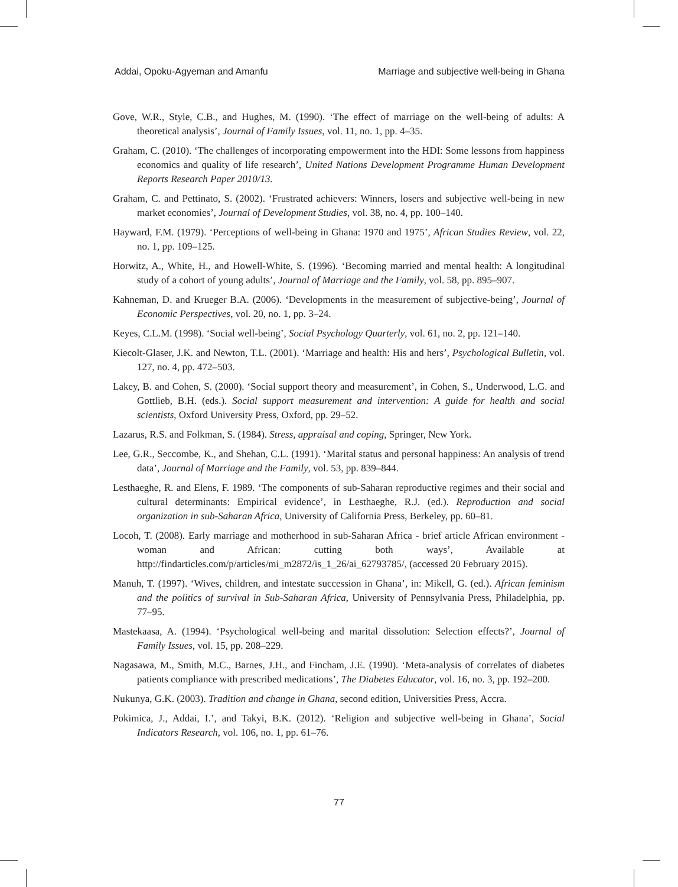Addai, Opoku-Agyeman and Amanfu Marriage and subjective well-being in Ghana
Gove, W.R., Style, C.B., and Hughes, M. (1990). ‘The effect of marriage on the well-being of adults: A theoretical analysis’, Journal of Family Issues, vol. 11, no. 1, pp. 4–35.
Graham, C. (2010). ‘The challenges of incorporating empowerment into the HDI: Some lessons from happiness economics and quality of life research’, United Nations Development Programme Human Development Reports Research Paper 2010/13.
Graham, C. and Pettinato, S. (2002). ‘Frustrated achievers: Winners, losers and subjective well-being in new market economies’, Journal of Development Studies, vol. 38, no. 4, pp. 100–140.
Hayward, F.M. (1979). ‘Perceptions of well-being in Ghana: 1970 and 1975’, African Studies Review, vol. 22, no. 1, pp. 109–125.
Horwitz, A., White, H., and Howell-White, S. (1996). ‘Becoming married and mental health: A longitudinal study of a cohort of young adults’, Journal of Marriage and the Family, vol. 58, pp. 895–907.
Kahneman, D. and Krueger B.A. (2006). ‘Developments in the measurement of subjective-being’, Journal of Economic Perspectives, vol. 20, no. 1, pp. 3–24.
Keyes, C.L.M. (1998). ‘Social well-being’, Social Psychology Quarterly, vol. 61, no. 2, pp. 121–140.
Kiecolt-Glaser, J.K. and Newton, T.L. (2001). ‘Marriage and health: His and hers’, Psychological Bulletin, vol. 127, no. 4, pp. 472–503.
Lakey, B. and Cohen, S. (2000). ‘Social support theory and measurement’, in Cohen, S., Underwood, L.G. and Gottlieb, B.H. (eds.). Social support measurement and intervention: A guide for health and social scientists, Oxford University Press, Oxford, pp. 29–52.
Lazarus, R.S. and Folkman, S. (1984). Stress, appraisal and coping, Springer, New York.
Lee, G.R., Seccombe, K., and Shehan, C.L. (1991). ‘Marital status and personal happiness: An analysis of trend data’, Journal of Marriage and the Family, vol. 53, pp. 839–844.
Lesthaeghe, R. and Elens, F. 1989. ‘The components of sub-Saharan reproductive regimes and their social and cultural determinants: Empirical evidence’, in Lesthaeghe, R.J. (ed.). Reproduction and social organization in sub-Saharan Africa, University of California Press, Berkeley, pp. 60–81.
Locoh, T. (2008). Early marriage and motherhood in sub-Saharan Africa - brief article African environment - woman and African: cutting both ways’, Available at http://findarticles.com/p/articles/mi_m2872/is_1_26/ai_62793785/, (accessed 20 February 2015).
Manuh, T. (1997). ‘Wives, children, and intestate succession in Ghana’, in: Mikell, G. (ed.). African feminism and the politics of survival in Sub-Saharan Africa, University of Pennsylvania Press, Philadelphia, pp. 77–95.
Mastekaasa, A. (1994). ‘Psychological well-being and marital dissolution: Selection effects?’, Journal of Family Issues, vol. 15, pp. 208–229.
Nagasawa, M., Smith, M.C., Barnes, J.H., and Fincham, J.E. (1990). ‘Meta-analysis of correlates of diabetes patients compliance with prescribed medications’, The Diabetes Educator, vol. 16, no. 3, pp. 192–200.
Nukunya, G.K. (2003). Tradition and change in Ghana, second edition, Universities Press, Accra.
Pokimica, J., Addai, I.’, and Takyi, B.K. (2012). ‘Religion and subjective well-being in Ghana’, Social Indicators Research, vol. 106, no. 1, pp. 61–76.
77